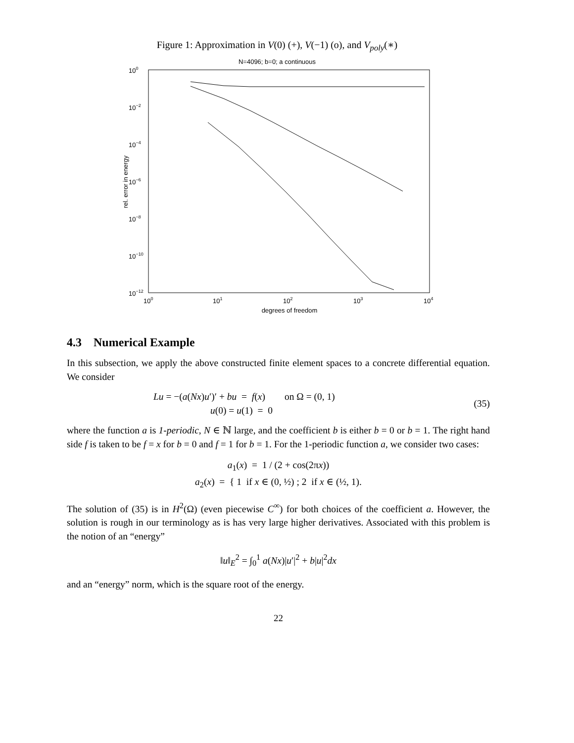Figure 1: Approximation in V(0) (+), V(−1) (o), and V<sub>poly</sub>(∗)
N=4096; b=0; a continuous
100
10−2
10−4
10−6
10−8
10−10
10−12
100
101
102
103
104
degrees of freedom
rel. error in energy
4.3 Numerical Example
In this subsection, we apply the above constructed finite element spaces to a concrete differential equation. We consider
Lu = −(a(Nx)u′)′ + bu = f(x) on Ω = (0, 1)
u(0) = u(1) = 0
(35)
where the function a is 1-periodic, N ∈ ℕ large, and the coefficient b is either b = 0 or b = 1. The right hand side f is taken to be f = x for b = 0 and f = 1 for b = 1. For the 1-periodic function a, we consider two cases:
a<sub>1</sub>(x) = 1 / (2 + cos(2πx))
a<sub>2</sub>(x) = { 1 if x ∈ (0, ½) ; 2 if x ∈ (½, 1).
The solution of (35) is in H<sup>2</sup>(Ω) (even piecewise C<sup>∞</sup>) for both choices of the coefficient a. However, the solution is rough in our terminology as is has very large higher derivatives. Associated with this problem is the notion of an “energy”
‖u‖<sub>E</sub><sup>2</sup> = ∫<sub>0</sub><sup>1</sup> a(Nx)|u′|<sup>2</sup> + b|u|<sup>2</sup>dx
and an “energy” norm, which is the square root of the energy.
22